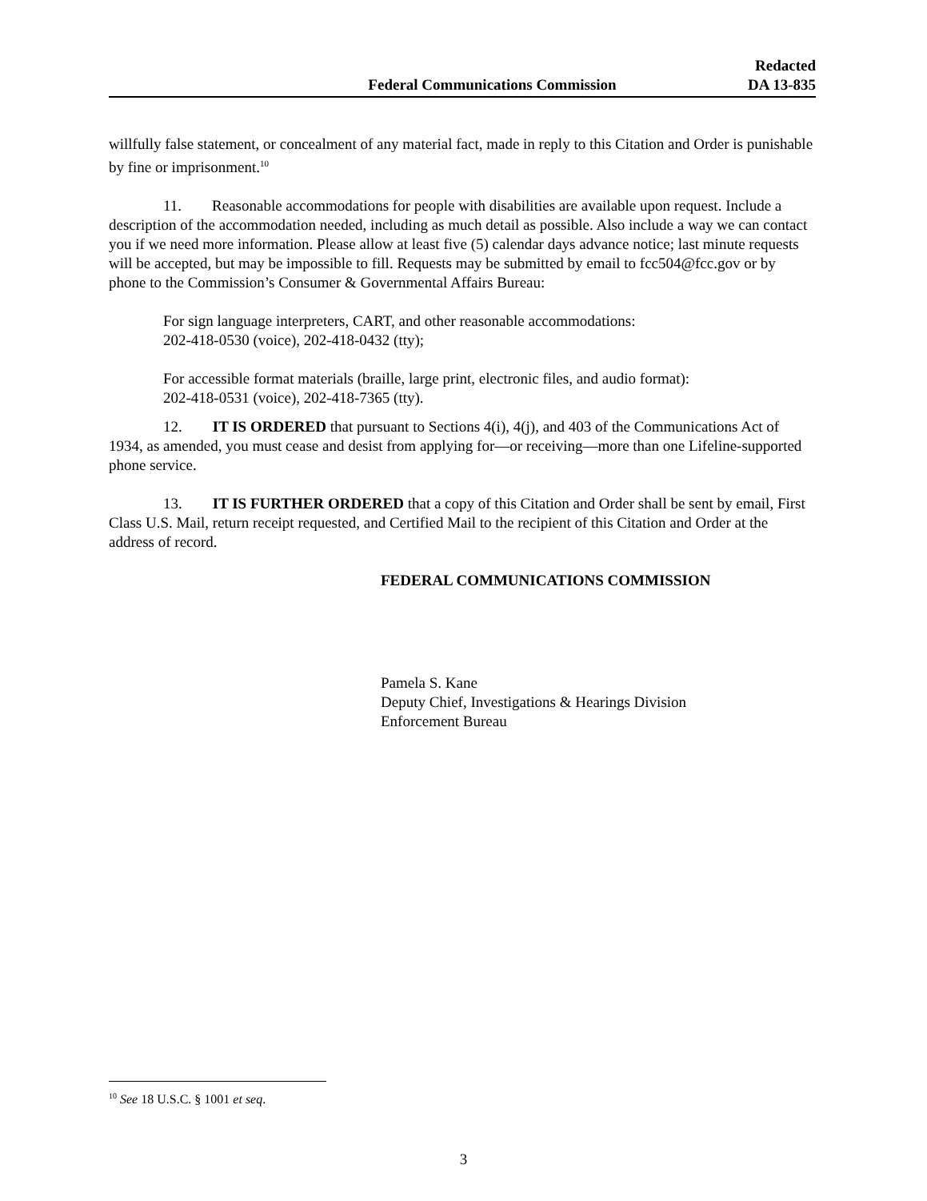Federal Communications Commission
Redacted
DA 13-835
willfully false statement, or concealment of any material fact, made in reply to this Citation and Order is punishable by fine or imprisonment.<sup>10</sup>
11. Reasonable accommodations for people with disabilities are available upon request. Include a description of the accommodation needed, including as much detail as possible. Also include a way we can contact you if we need more information. Please allow at least five (5) calendar days advance notice; last minute requests will be accepted, but may be impossible to fill. Requests may be submitted by email to fcc504@fcc.gov or by phone to the Commission’s Consumer & Governmental Affairs Bureau:
For sign language interpreters, CART, and other reasonable accommodations:
202-418-0530 (voice), 202-418-0432 (tty);
For accessible format materials (braille, large print, electronic files, and audio format):
202-418-0531 (voice), 202-418-7365 (tty).
12. IT IS ORDERED that pursuant to Sections 4(i), 4(j), and 403 of the Communications Act of 1934, as amended, you must cease and desist from applying for—or receiving—more than one Lifeline-supported phone service.
13. IT IS FURTHER ORDERED that a copy of this Citation and Order shall be sent by email, First Class U.S. Mail, return receipt requested, and Certified Mail to the recipient of this Citation and Order at the address of record.
FEDERAL COMMUNICATIONS COMMISSION
Pamela S. Kane
Deputy Chief, Investigations & Hearings Division
Enforcement Bureau
<sup>10</sup> See 18 U.S.C. § 1001 et seq.
3